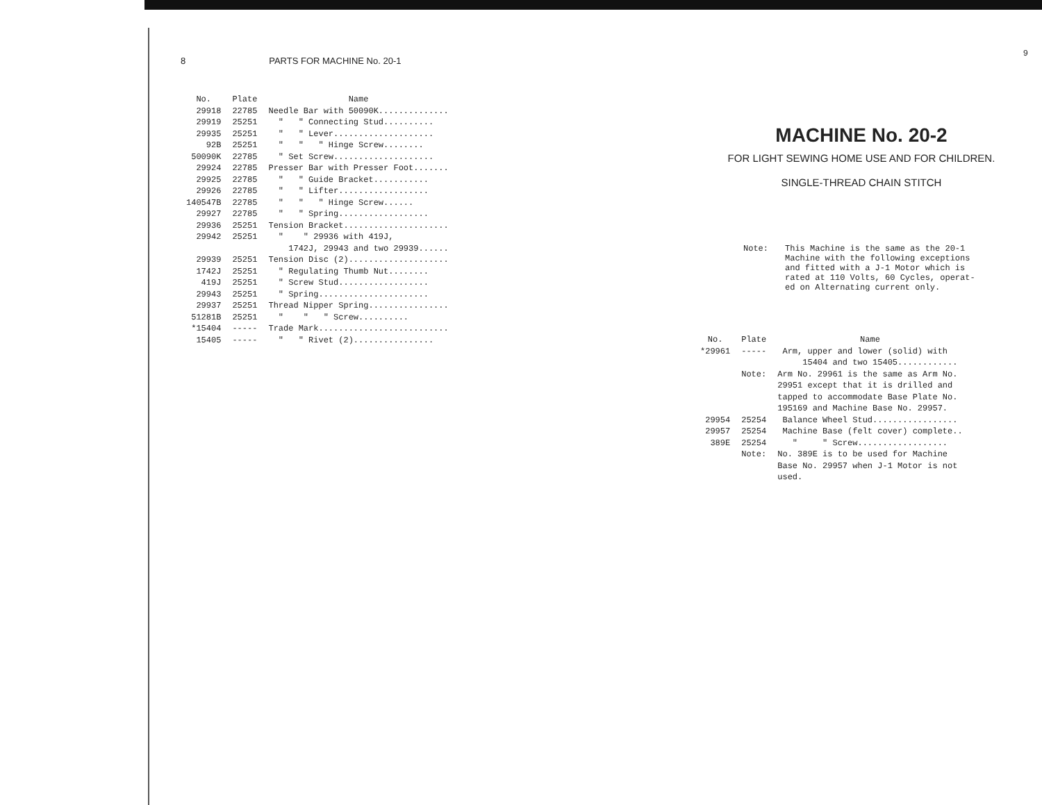8 PARTS FOR MACHINE No. 20-1
| No. | Plate | Name |
| --- | --- | --- |
| 29918 | 22785 | Needle Bar with 50090K.............. |
| 29919 | 25251 | " " Connecting Stud.......... |
| 29935 | 25251 | " " Lever.................... |
| 92B | 25251 | " " " Hinge Screw........ |
| 50090K | 22785 | " Set Screw.................... |
| 29924 | 22785 | Presser Bar with Presser Foot....... |
| 29925 | 22785 | " " Guide Bracket........... |
| 29926 | 22785 | " " Lifter.................. |
| 140547B | 22785 | " " " Hinge Screw...... |
| 29927 | 22785 | " " Spring.................. |
| 29936 | 25251 | Tension Bracket..................... |
| 29942 | 25251 | " " 29936 with 419J, 1742J, 29943 and two 29939...... |
| 29939 | 25251 | Tension Disc (2).................... |
| 1742J | 25251 | " Regulating Thumb Nut........ |
| 419J | 25251 | " Screw Stud.................. |
| 29943 | 25251 | " Spring...................... |
| 29937 | 25251 | Thread Nipper Spring................ |
| 51281B | 25251 | " " " Screw.......... |
| *15404 | ----- | Trade Mark.......................... |
| 15405 | ----- | " " Rivet (2)................ |
9
MACHINE No. 20-2
FOR LIGHT SEWING HOME USE AND FOR CHILDREN.
SINGLE-THREAD CHAIN STITCH
Note: This Machine is the same as the 20-1
Machine with the following exceptions
and fitted with a J-1 Motor which is
rated at 110 Volts, 60 Cycles, operat-
ed on Alternating current only.
| No. | Plate | Name |
| --- | --- | --- |
| *29961 | ----- | Arm, upper and lower (solid) with 15404 and two 15405............ |
| | Note: | Arm No. 29961 is the same as Arm No. 29951 except that it is drilled and tapped to accommodate Base Plate No. 195169 and Machine Base No. 29957. |
| 29954 | 25254 | Balance Wheel Stud................. |
| 29957 | 25254 | Machine Base (felt cover) complete.. |
| 389E | 25254 | " " Screw.................. |
| | Note: | No. 389E is to be used for Machine Base No. 29957 when J-1 Motor is not used. |